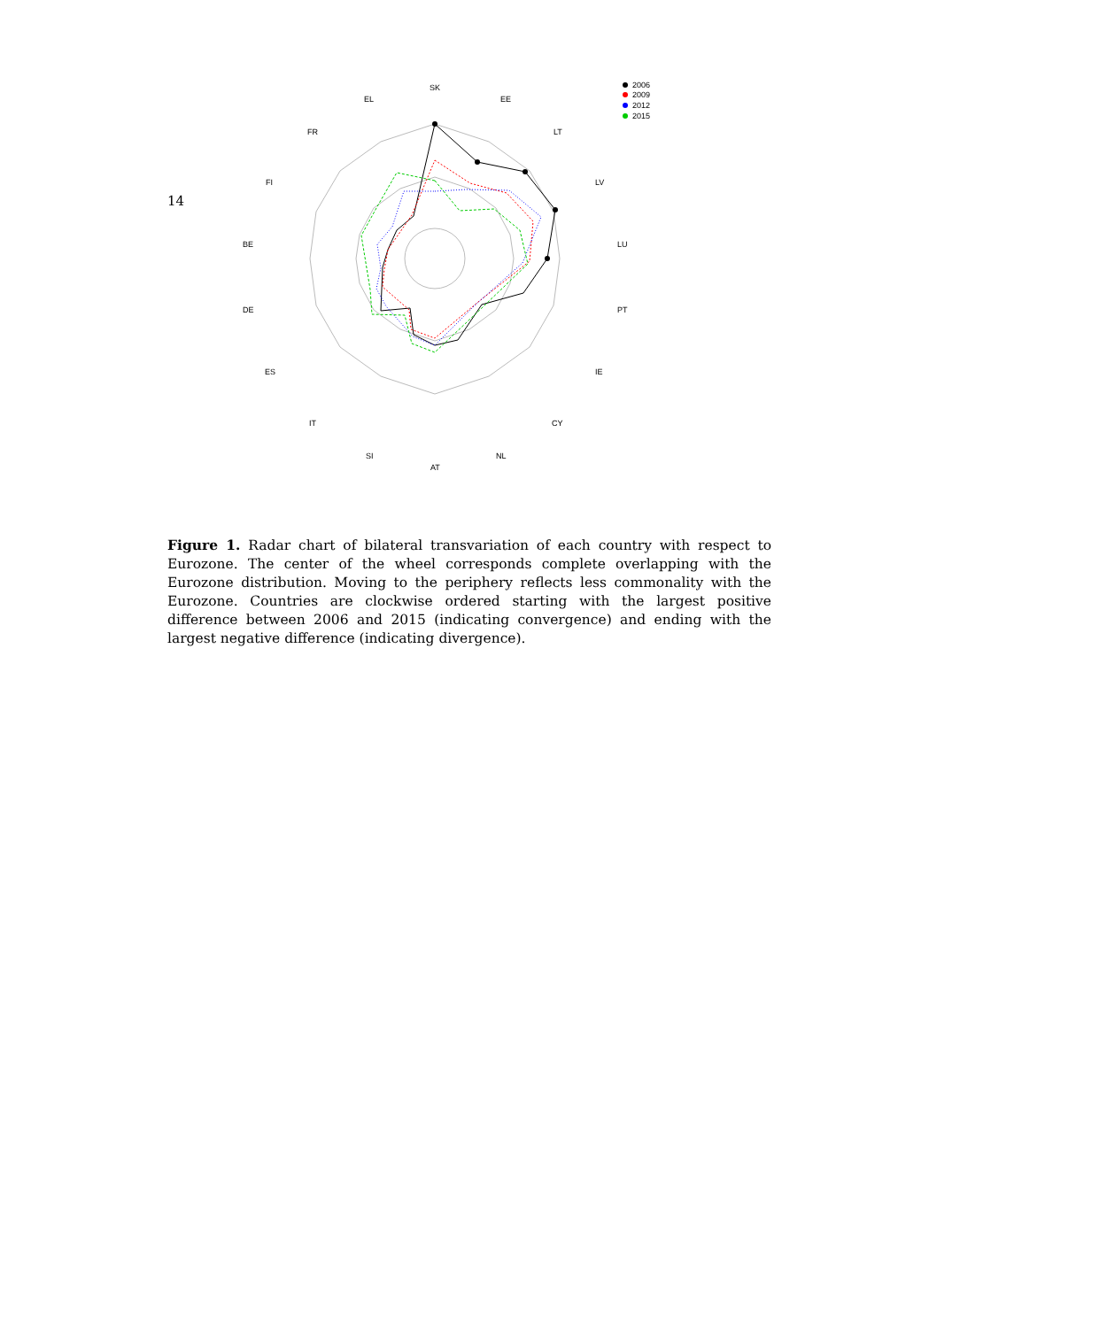14
SK
EE
LT
LV
LU
PT
IE
CY
NL
AT
SI
IT
ES
DE
BE
FI
FR
EL
2006
2009
2012
2015
Figure 1. Radar chart of bilateral transvariation of each country with respect to Eurozone. The center of the wheel corresponds complete overlapping with the Eurozone distribution. Moving to the periphery reflects less commonality with the Eurozone. Countries are clockwise ordered starting with the largest positive difference between 2006 and 2015 (indicating convergence) and ending with the largest negative difference (indicating divergence).